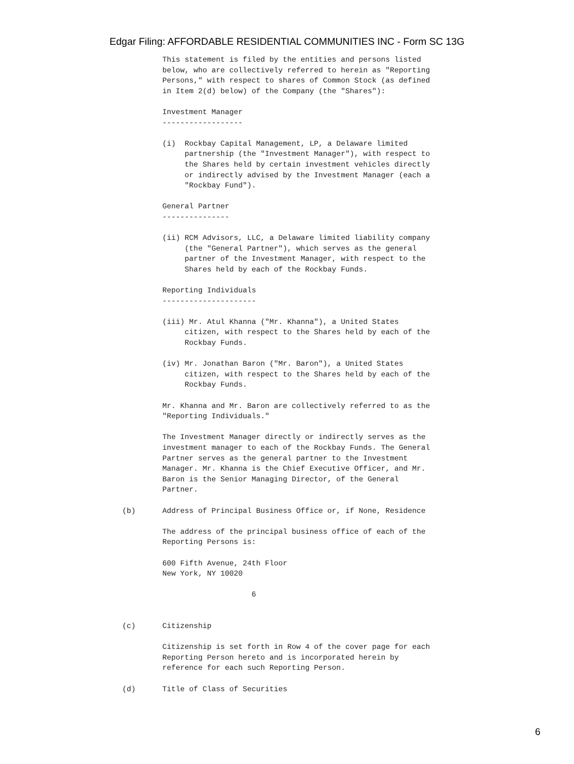Edgar Filing: AFFORDABLE RESIDENTIAL COMMUNITIES INC - Form SC 13G
         This statement is filed by the entities and persons listed
         below, who are collectively referred to herein as "Reporting
         Persons," with respect to shares of Common Stock (as defined
         in Item 2(d) below) of the Company (the "Shares"):

         Investment Manager
         ------------------

         (i)  Rockbay Capital Management, LP, a Delaware limited
              partnership (the "Investment Manager"), with respect to
              the Shares held by certain investment vehicles directly
              or indirectly advised by the Investment Manager (each a
              "Rockbay Fund").

         General Partner
         ---------------

         (ii) RCM Advisors, LLC, a Delaware limited liability company
              (the "General Partner"), which serves as the general
              partner of the Investment Manager, with respect to the
              Shares held by each of the Rockbay Funds.

         Reporting Individuals
         ---------------------

         (iii) Mr. Atul Khanna ("Mr. Khanna"), a United States
              citizen, with respect to the Shares held by each of the
              Rockbay Funds.

         (iv) Mr. Jonathan Baron ("Mr. Baron"), a United States
              citizen, with respect to the Shares held by each of the
              Rockbay Funds.

         Mr. Khanna and Mr. Baron are collectively referred to as the
         "Reporting Individuals."

         The Investment Manager directly or indirectly serves as the
         investment manager to each of the Rockbay Funds. The General
         Partner serves as the general partner to the Investment
         Manager. Mr. Khanna is the Chief Executive Officer, and Mr.
         Baron is the Senior Managing Director, of the General
         Partner.

(b)      Address of Principal Business Office or, if None, Residence

         The address of the principal business office of each of the
         Reporting Persons is:

         600 Fifth Avenue, 24th Floor
         New York, NY 10020

                             6


(c)      Citizenship

         Citizenship is set forth in Row 4 of the cover page for each
         Reporting Person hereto and is incorporated herein by
         reference for each such Reporting Person.

(d)      Title of Class of Securities
6